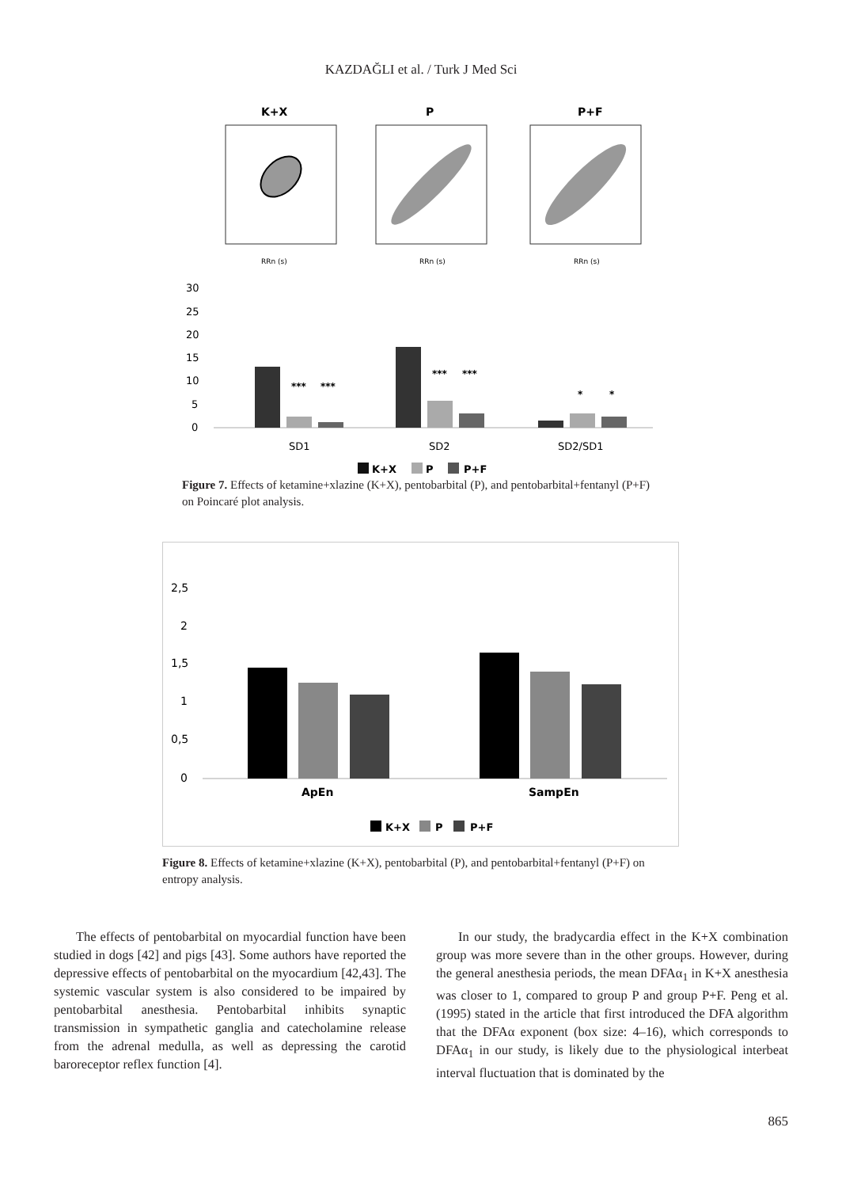KAZDAĞLI et al. / Turk J Med Sci
K+X
P
P+F
RRn (s)
RRn (s)
RRn (s)
30
25
20
15
10
5
0
***
***
***
***
*
*
SD1
SD2
SD2/SD1
K+X
P
P+F
Figure 7. Effects of ketamine+xlazine (K+X), pentobarbital (P), and pentobarbital+fentanyl (P+F) on Poincaré plot analysis.
2,5
2
1,5
1
0,5
0
ApEn
SampEn
K+X
P
P+F
Figure 8. Effects of ketamine+xlazine (K+X), pentobarbital (P), and pentobarbital+fentanyl (P+F) on entropy analysis.
The effects of pentobarbital on myocardial function have been studied in dogs [42] and pigs [43]. Some authors have reported the depressive effects of pentobarbital on the myocardium [42,43]. The systemic vascular system is also considered to be impaired by pentobarbital anesthesia. Pentobarbital inhibits synaptic transmission in sympathetic ganglia and catecholamine release from the adrenal medulla, as well as depressing the carotid baroreceptor reflex function [4].
In our study, the bradycardia effect in the K+X combination group was more severe than in the other groups. However, during the general anesthesia periods, the mean DFAα<sub>1</sub> in K+X anesthesia was closer to 1, compared to group P and group P+F. Peng et al. (1995) stated in the article that first introduced the DFA algorithm that the DFAα exponent (box size: 4–16), which corresponds to DFAα<sub>1</sub> in our study, is likely due to the physiological interbeat interval fluctuation that is dominated by the
865